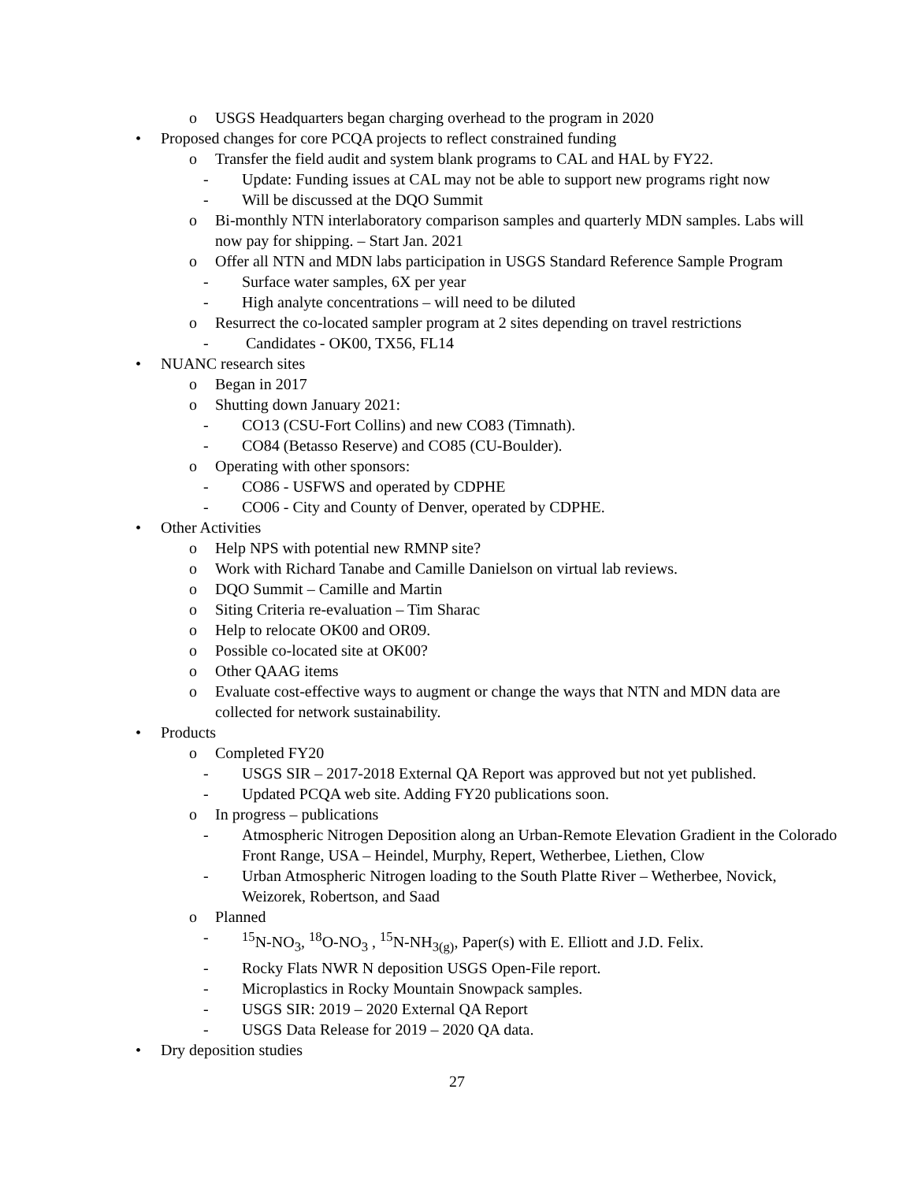o USGS Headquarters began charging overhead to the program in 2020
• Proposed changes for core PCQA projects to reflect constrained funding
o Transfer the field audit and system blank programs to CAL and HAL by FY22.
- Update: Funding issues at CAL may not be able to support new programs right now
- Will be discussed at the DQO Summit
o Bi-monthly NTN interlaboratory comparison samples and quarterly MDN samples. Labs will now pay for shipping. – Start Jan. 2021
o Offer all NTN and MDN labs participation in USGS Standard Reference Sample Program
- Surface water samples, 6X per year
- High analyte concentrations – will need to be diluted
o Resurrect the co-located sampler program at 2 sites depending on travel restrictions
- Candidates - OK00, TX56, FL14
• NUANC research sites
o Began in 2017
o Shutting down January 2021:
- CO13 (CSU-Fort Collins) and new CO83 (Timnath).
- CO84 (Betasso Reserve) and CO85 (CU-Boulder).
o Operating with other sponsors:
- CO86 - USFWS and operated by CDPHE
- CO06 - City and County of Denver, operated by CDPHE.
• Other Activities
o Help NPS with potential new RMNP site?
o Work with Richard Tanabe and Camille Danielson on virtual lab reviews.
o DQO Summit – Camille and Martin
o Siting Criteria re-evaluation – Tim Sharac
o Help to relocate OK00 and OR09.
o Possible co-located site at OK00?
o Other QAAG items
o Evaluate cost-effective ways to augment or change the ways that NTN and MDN data are collected for network sustainability.
• Products
o Completed FY20
- USGS SIR – 2017-2018 External QA Report was approved but not yet published.
- Updated PCQA web site. Adding FY20 publications soon.
o In progress – publications
- Atmospheric Nitrogen Deposition along an Urban-Remote Elevation Gradient in the Colorado Front Range, USA – Heindel, Murphy, Repert, Wetherbee, Liethen, Clow
- Urban Atmospheric Nitrogen loading to the South Platte River – Wetherbee, Novick, Weizorek, Robertson, and Saad
o Planned
-<sup>15</sup>N-NO<sub>3</sub>, <sup>18</sup>O-NO<sub>3</sub> , <sup>15</sup>N-NH<sub>3(g)</sub>, Paper(s) with E. Elliott and J.D. Felix.
- Rocky Flats NWR N deposition USGS Open-File report.
- Microplastics in Rocky Mountain Snowpack samples.
- USGS SIR: 2019 – 2020 External QA Report
- USGS Data Release for 2019 – 2020 QA data.
• Dry deposition studies
27